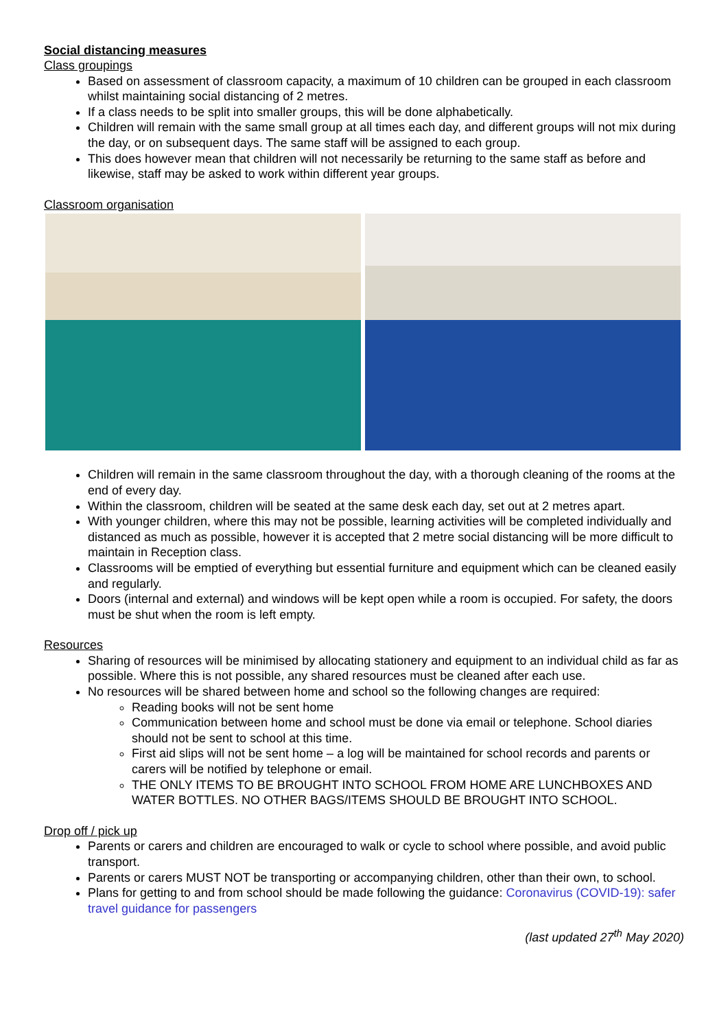Social distancing measures
Class groupings
Based on assessment of classroom capacity, a maximum of 10 children can be grouped in each classroom whilst maintaining social distancing of 2 metres.
If a class needs to be split into smaller groups, this will be done alphabetically.
Children will remain with the same small group at all times each day, and different groups will not mix during the day, or on subsequent days. The same staff will be assigned to each group.
This does however mean that children will not necessarily be returning to the same staff as before and likewise, staff may be asked to work within different year groups.
Classroom organisation
Children will remain in the same classroom throughout the day, with a thorough cleaning of the rooms at the end of every day.
Within the classroom, children will be seated at the same desk each day, set out at 2 metres apart.
With younger children, where this may not be possible, learning activities will be completed individually and distanced as much as possible, however it is accepted that 2 metre social distancing will be more difficult to maintain in Reception class.
Classrooms will be emptied of everything but essential furniture and equipment which can be cleaned easily and regularly.
Doors (internal and external) and windows will be kept open while a room is occupied. For safety, the doors must be shut when the room is left empty.
Resources
Sharing of resources will be minimised by allocating stationery and equipment to an individual child as far as possible. Where this is not possible, any shared resources must be cleaned after each use.
No resources will be shared between home and school so the following changes are required:
Reading books will not be sent home
Communication between home and school must be done via email or telephone. School diaries should not be sent to school at this time.
First aid slips will not be sent home – a log will be maintained for school records and parents or carers will be notified by telephone or email.
THE ONLY ITEMS TO BE BROUGHT INTO SCHOOL FROM HOME ARE LUNCHBOXES AND WATER BOTTLES. NO OTHER BAGS/ITEMS SHOULD BE BROUGHT INTO SCHOOL.
Drop off / pick up
Parents or carers and children are encouraged to walk or cycle to school where possible, and avoid public transport.
Parents or carers MUST NOT be transporting or accompanying children, other than their own, to school.
Plans for getting to and from school should be made following the guidance: Coronavirus (COVID-19): safer travel guidance for passengers
(last updated 27<sup>th</sup> May 2020)